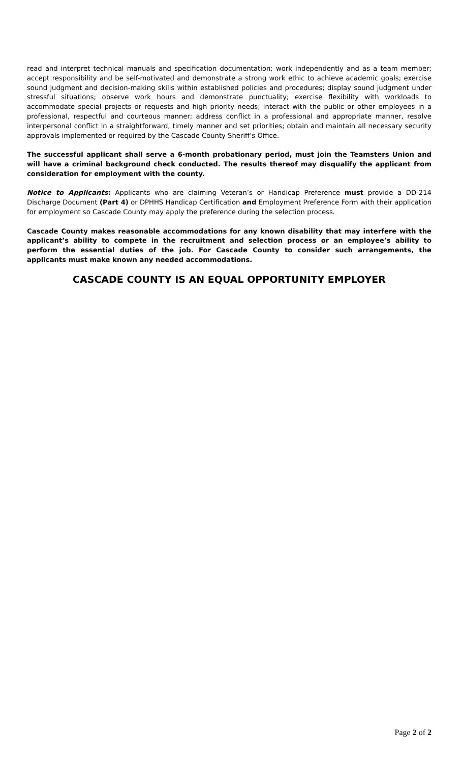read and interpret technical manuals and specification documentation; work independently and as a team member; accept responsibility and be self-motivated and demonstrate a strong work ethic to achieve academic goals; exercise sound judgment and decision-making skills within established policies and procedures; display sound judgment under stressful situations; observe work hours and demonstrate punctuality; exercise flexibility with workloads to accommodate special projects or requests and high priority needs; interact with the public or other employees in a professional, respectful and courteous manner; address conflict in a professional and appropriate manner, resolve interpersonal conflict in a straightforward, timely manner and set priorities; obtain and maintain all necessary security approvals implemented or required by the Cascade County Sheriff’s Office.
The successful applicant shall serve a 6-month probationary period, must join the Teamsters Union and will have a criminal background check conducted. The results thereof may disqualify the applicant from consideration for employment with the county.
Notice to Applicants: Applicants who are claiming Veteran’s or Handicap Preference must provide a DD-214 Discharge Document (Part 4) or DPHHS Handicap Certification and Employment Preference Form with their application for employment so Cascade County may apply the preference during the selection process.
Cascade County makes reasonable accommodations for any known disability that may interfere with the applicant’s ability to compete in the recruitment and selection process or an employee’s ability to perform the essential duties of the job. For Cascade County to consider such arrangements, the applicants must make known any needed accommodations.
CASCADE COUNTY IS AN EQUAL OPPORTUNITY EMPLOYER
Page 2 of 2